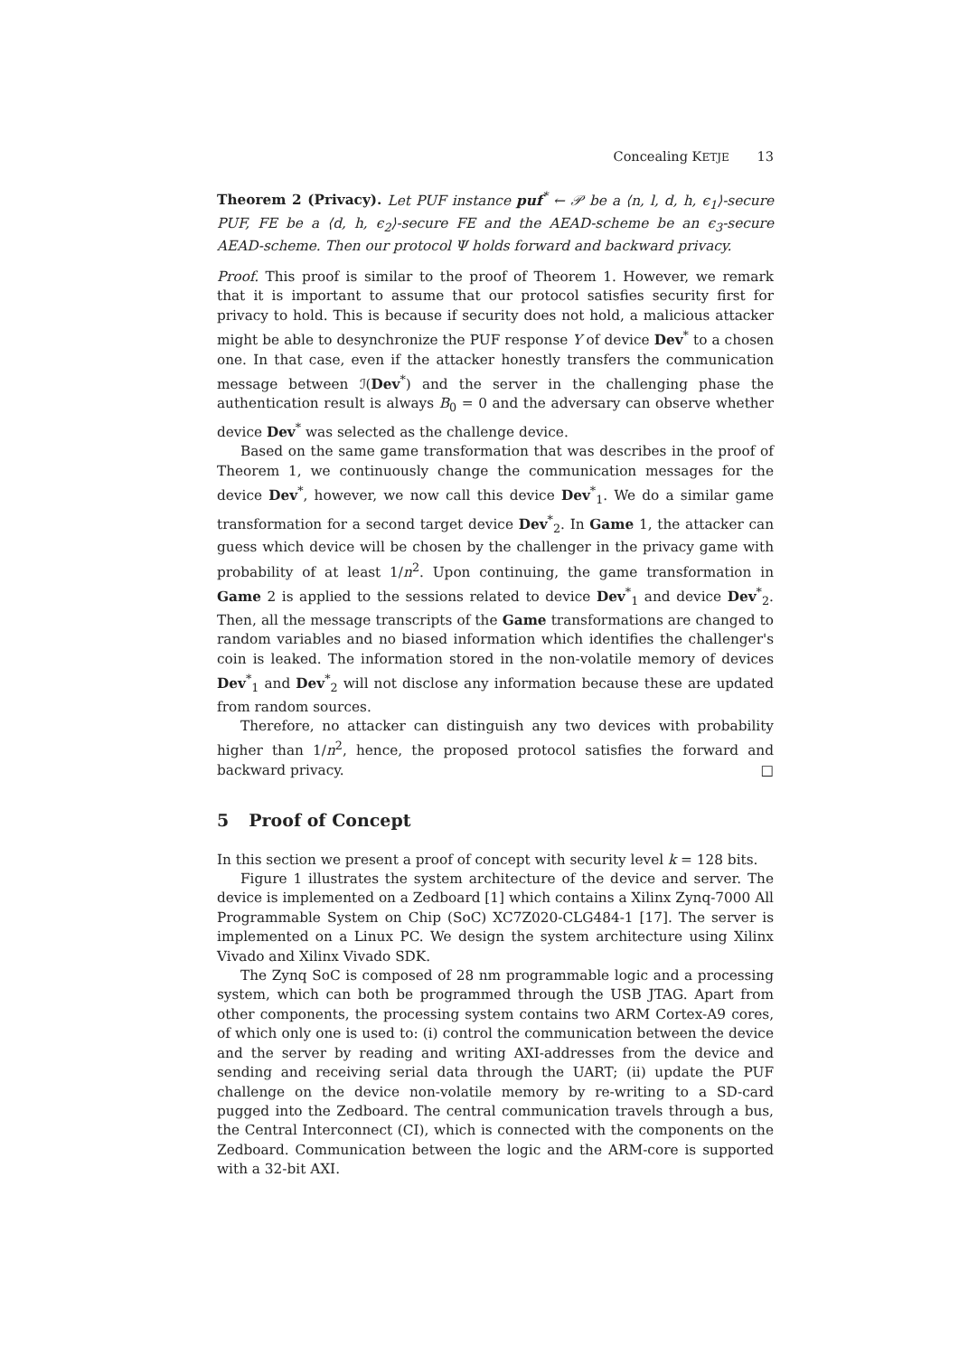Concealing KETJE 13
Theorem 2 (Privacy). Let PUF instance puf<sup>*</sup> ← 𝒫 be a ⟨n, l, d, h, ϵ<sub>1</sub>⟩-secure PUF, FE be a ⟨d, h, ϵ<sub>2</sub>⟩-secure FE and the AEAD-scheme be an ϵ<sub>3</sub>-secure AEAD-scheme. Then our protocol Ψ holds forward and backward privacy.
Proof. This proof is similar to the proof of Theorem 1. However, we remark that it is important to assume that our protocol satisfies security first for privacy to hold. This is because if security does not hold, a malicious attacker might be able to desynchronize the PUF response Y of device Dev<sup>*</sup> to a chosen one. In that case, even if the attacker honestly transfers the communication message between ℐ(Dev<sup>*</sup>) and the server in the challenging phase the authentication result is always B<sub>0</sub> = 0 and the adversary can observe whether device Dev<sup>*</sup> was selected as the challenge device.
Based on the same game transformation that was describes in the proof of Theorem 1, we continuously change the communication messages for the device Dev<sup>*</sup>, however, we now call this device Dev<sup>*</sup><sub>1</sub>. We do a similar game transformation for a second target device Dev<sup>*</sup><sub>2</sub>. In Game 1, the attacker can guess which device will be chosen by the challenger in the privacy game with probability of at least 1/n<sup>2</sup>. Upon continuing, the game transformation in Game 2 is applied to the sessions related to device Dev<sup>*</sup><sub>1</sub> and device Dev<sup>*</sup><sub>2</sub>. Then, all the message transcripts of the Game transformations are changed to random variables and no biased information which identifies the challenger's coin is leaked. The information stored in the non-volatile memory of devices Dev<sup>*</sup><sub>1</sub> and Dev<sup>*</sup><sub>2</sub> will not disclose any information because these are updated from random sources.
Therefore, no attacker can distinguish any two devices with probability higher than 1/n<sup>2</sup>, hence, the proposed protocol satisfies the forward and backward privacy. □
5 Proof of Concept
In this section we present a proof of concept with security level k = 128 bits.
Figure 1 illustrates the system architecture of the device and server. The device is implemented on a Zedboard [1] which contains a Xilinx Zynq-7000 All Programmable System on Chip (SoC) XC7Z020-CLG484-1 [17]. The server is implemented on a Linux PC. We design the system architecture using Xilinx Vivado and Xilinx Vivado SDK.
The Zynq SoC is composed of 28 nm programmable logic and a processing system, which can both be programmed through the USB JTAG. Apart from other components, the processing system contains two ARM Cortex-A9 cores, of which only one is used to: (i) control the communication between the device and the server by reading and writing AXI-addresses from the device and sending and receiving serial data through the UART; (ii) update the PUF challenge on the device non-volatile memory by re-writing to a SD-card pugged into the Zedboard. The central communication travels through a bus, the Central Interconnect (CI), which is connected with the components on the Zedboard. Communication between the logic and the ARM-core is supported with a 32-bit AXI.